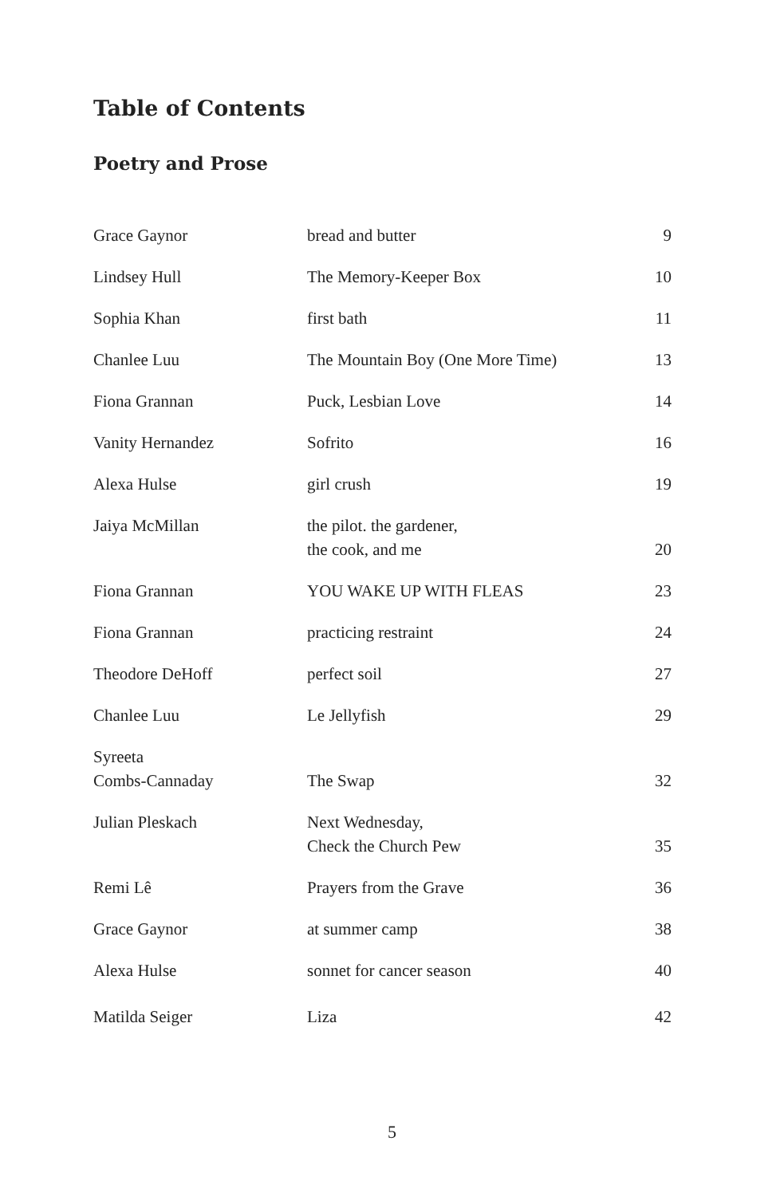Table of Contents
Poetry and Prose
| Grace Gaynor | bread and butter | 9 |
| Lindsey Hull | The Memory-Keeper Box | 10 |
| Sophia Khan | first bath | 11 |
| Chanlee Luu | The Mountain Boy (One More Time) | 13 |
| Fiona Grannan | Puck, Lesbian Love | 14 |
| Vanity Hernandez | Sofrito | 16 |
| Alexa Hulse | girl crush | 19 |
| Jaiya McMillan | the pilot. the gardener, the cook, and me | 20 |
| Fiona Grannan | YOU WAKE UP WITH FLEAS | 23 |
| Fiona Grannan | practicing restraint | 24 |
| Theodore DeHoff | perfect soil | 27 |
| Chanlee Luu | Le Jellyfish | 29 |
| Syreeta Combs-Cannaday | The Swap | 32 |
| Julian Pleskach | Next Wednesday, Check the Church Pew | 35 |
| Remi Lê | Prayers from the Grave | 36 |
| Grace Gaynor | at summer camp | 38 |
| Alexa Hulse | sonnet for cancer season | 40 |
| Matilda Seiger | Liza | 42 |
5